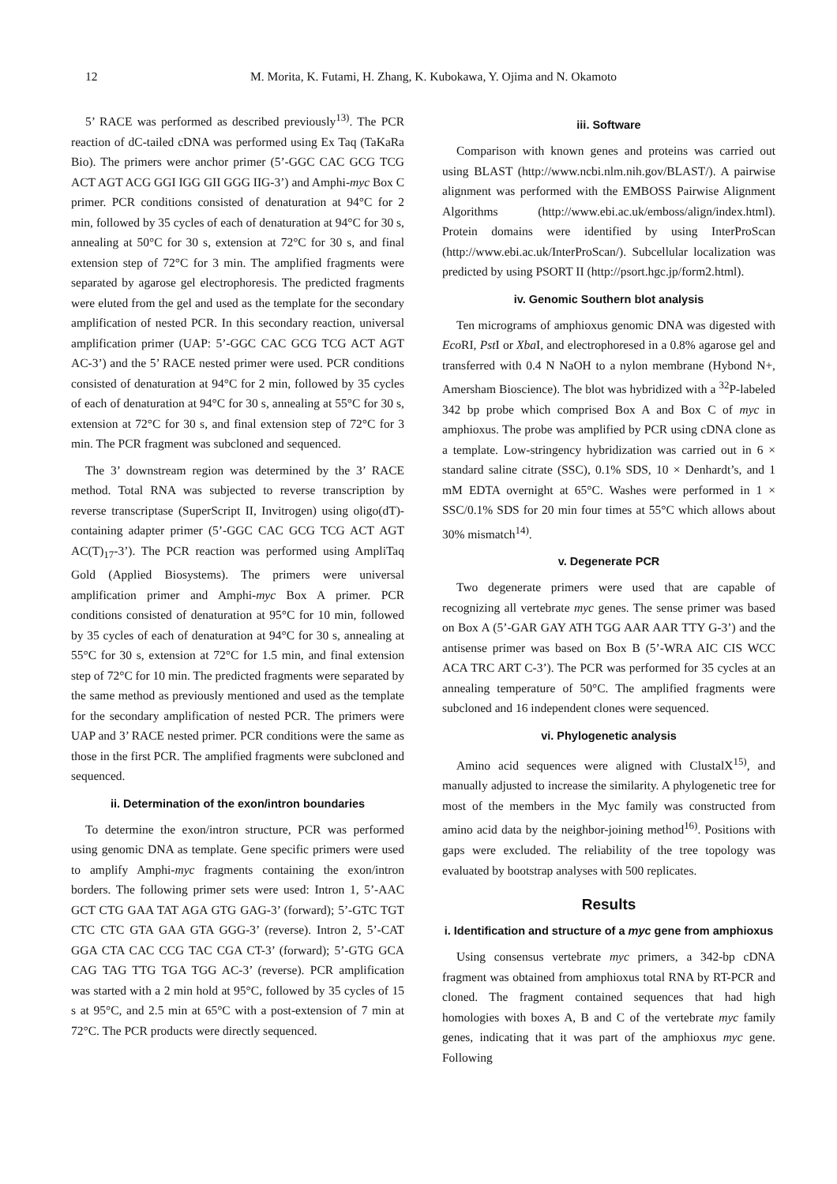12 M. Morita, K. Futami, H. Zhang, K. Kubokawa, Y. Ojima and N. Okamoto
5’ RACE was performed as described previously<sup>13)</sup>. The PCR reaction of dC-tailed cDNA was performed using Ex Taq (TaKaRa Bio). The primers were anchor primer (5’-GGC CAC GCG TCG ACT AGT ACG GGI IGG GII GGG IIG-3’) and Amphi-myc Box C primer. PCR conditions consisted of denaturation at 94°C for 2 min, followed by 35 cycles of each of denaturation at 94°C for 30 s, annealing at 50°C for 30 s, extension at 72°C for 30 s, and final extension step of 72°C for 3 min. The amplified fragments were separated by agarose gel electrophoresis. The predicted fragments were eluted from the gel and used as the template for the secondary amplification of nested PCR. In this secondary reaction, universal amplification primer (UAP: 5’-GGC CAC GCG TCG ACT AGT AC-3’) and the 5’ RACE nested primer were used. PCR conditions consisted of denaturation at 94°C for 2 min, followed by 35 cycles of each of denaturation at 94°C for 30 s, annealing at 55°C for 30 s, extension at 72°C for 30 s, and final extension step of 72°C for 3 min. The PCR fragment was subcloned and sequenced.
The 3’ downstream region was determined by the 3’ RACE method. Total RNA was subjected to reverse transcription by reverse transcriptase (SuperScript II, Invitrogen) using oligo(dT)-containing adapter primer (5’-GGC CAC GCG TCG ACT AGT AC(T)<sub>17</sub>-3’). The PCR reaction was performed using AmpliTaq Gold (Applied Biosystems). The primers were universal amplification primer and Amphi-myc Box A primer. PCR conditions consisted of denaturation at 95°C for 10 min, followed by 35 cycles of each of denaturation at 94°C for 30 s, annealing at 55°C for 30 s, extension at 72°C for 1.5 min, and final extension step of 72°C for 10 min. The predicted fragments were separated by the same method as previously mentioned and used as the template for the secondary amplification of nested PCR. The primers were UAP and 3’ RACE nested primer. PCR conditions were the same as those in the first PCR. The amplified fragments were subcloned and sequenced.
ii. Determination of the exon/intron boundaries
To determine the exon/intron structure, PCR was performed using genomic DNA as template. Gene specific primers were used to amplify Amphi-myc fragments containing the exon/intron borders. The following primer sets were used: Intron 1, 5’-AAC GCT CTG GAA TAT AGA GTG GAG-3’ (forward); 5’-GTC TGT CTC CTC GTA GAA GTA GGG-3’ (reverse). Intron 2, 5’-CAT GGA CTA CAC CCG TAC CGA CT-3’ (forward); 5’-GTG GCA CAG TAG TTG TGA TGG AC-3’ (reverse). PCR amplification was started with a 2 min hold at 95°C, followed by 35 cycles of 15 s at 95°C, and 2.5 min at 65°C with a post-extension of 7 min at 72°C. The PCR products were directly sequenced.
iii. Software
Comparison with known genes and proteins was carried out using BLAST (http://www.ncbi.nlm.nih.gov/BLAST/). A pairwise alignment was performed with the EMBOSS Pairwise Alignment Algorithms (http://www.ebi.ac.uk/emboss/align/index.html). Protein domains were identified by using InterProScan (http://www.ebi.ac.uk/InterProScan/). Subcellular localization was predicted by using PSORT II (http://psort.hgc.jp/form2.html).
iv. Genomic Southern blot analysis
Ten micrograms of amphioxus genomic DNA was digested with Eco RI, Pst I or Xba I, and electrophoresed in a 0.8% agarose gel and transferred with 0.4 N NaOH to a nylon membrane (Hybond N+, Amersham Bioscience). The blot was hybridized with a <sup>32</sup>P-labeled 342 bp probe which comprised Box A and Box C of myc in amphioxus. The probe was amplified by PCR using cDNA clone as a template. Low-stringency hybridization was carried out in 6 × standard saline citrate (SSC), 0.1% SDS, 10 × Denhardt’s, and 1 mM EDTA overnight at 65°C. Washes were performed in 1 × SSC/0.1% SDS for 20 min four times at 55°C which allows about 30% mismatch<sup>14)</sup>.
v. Degenerate PCR
Two degenerate primers were used that are capable of recognizing all vertebrate myc genes. The sense primer was based on Box A (5’-GAR GAY ATH TGG AAR AAR TTY G-3’) and the antisense primer was based on Box B (5’-WRA AIC CIS WCC ACA TRC ART C-3’). The PCR was performed for 35 cycles at an annealing temperature of 50°C. The amplified fragments were subcloned and 16 independent clones were sequenced.
vi. Phylogenetic analysis
Amino acid sequences were aligned with ClustalX<sup>15)</sup>, and manually adjusted to increase the similarity. A phylogenetic tree for most of the members in the Myc family was constructed from amino acid data by the neighbor-joining method<sup>16)</sup>. Positions with gaps were excluded. The reliability of the tree topology was evaluated by bootstrap analyses with 500 replicates.
Results
i. Identification and structure of a myc gene from amphioxus
Using consensus vertebrate myc primers, a 342-bp cDNA fragment was obtained from amphioxus total RNA by RT-PCR and cloned. The fragment contained sequences that had high homologies with boxes A, B and C of the vertebrate myc family genes, indicating that it was part of the amphioxus myc gene. Following